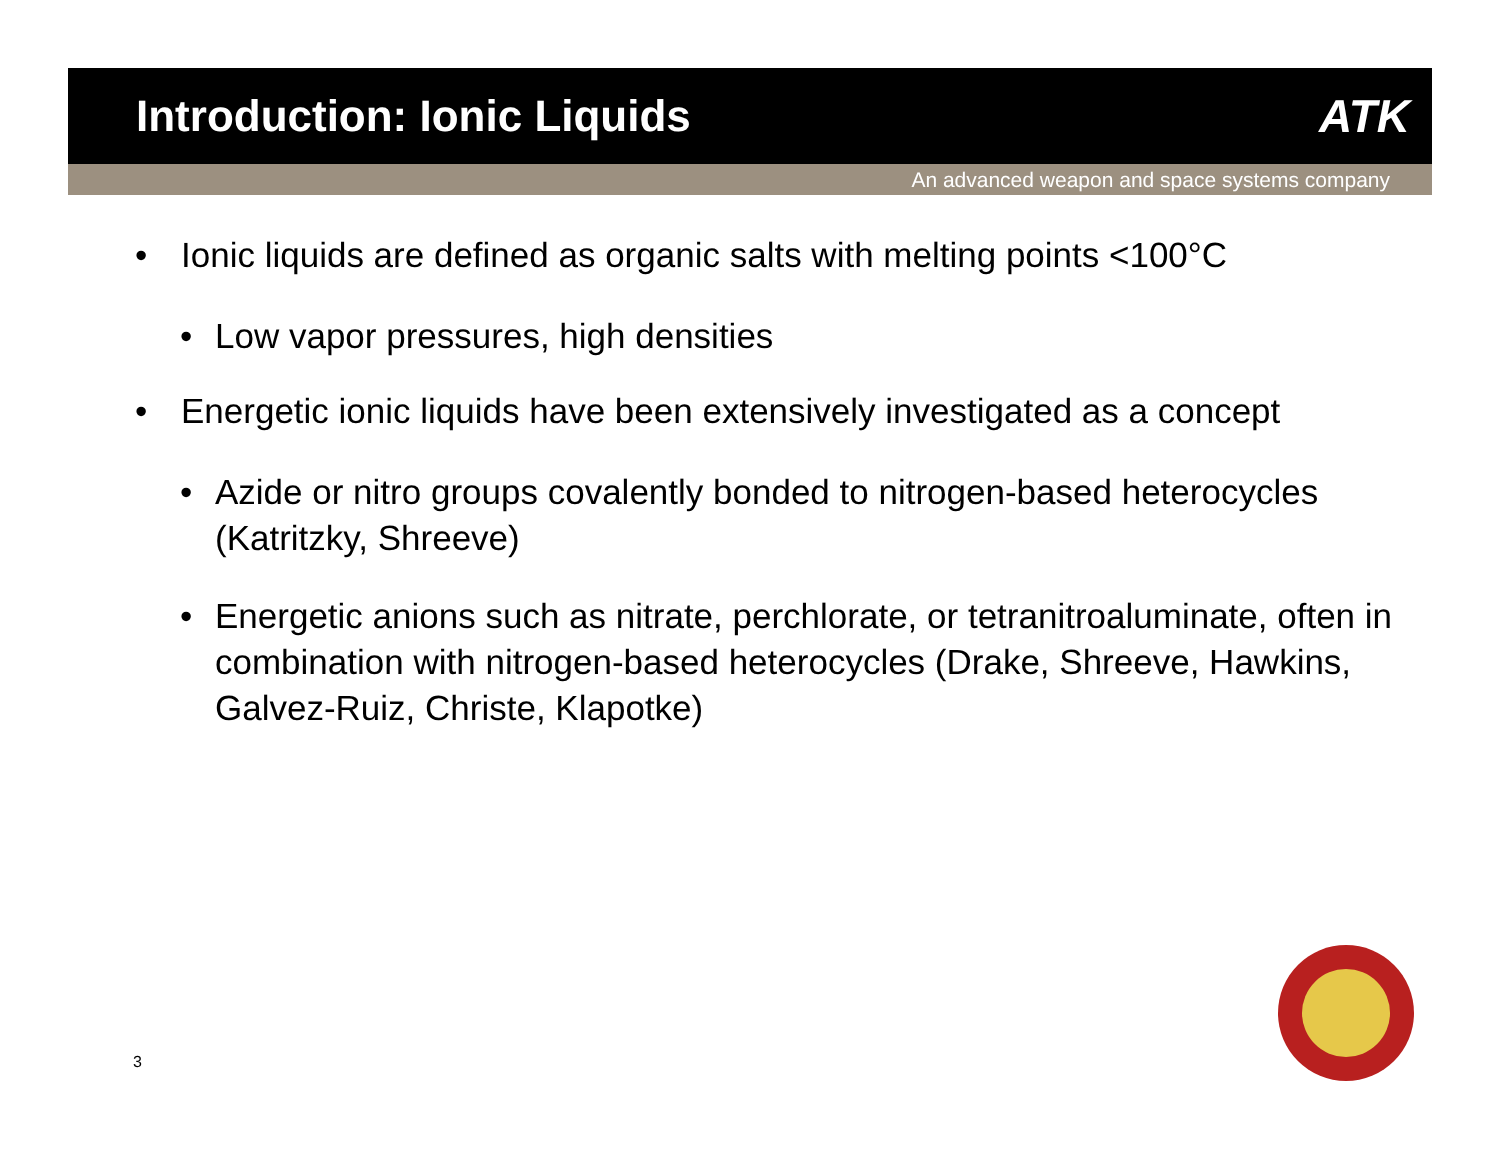Introduction: Ionic Liquids ATK
An advanced weapon and space systems company
• Ionic liquids are defined as organic salts with melting points <100°C
• Low vapor pressures, high densities
• Energetic ionic liquids have been extensively investigated as a concept
• Azide or nitro groups covalently bonded to nitrogen-based heterocycles (Katritzky, Shreeve)
• Energetic anions such as nitrate, perchlorate, or tetranitroaluminate, often in combination with nitrogen-based heterocycles (Drake, Shreeve, Hawkins, Galvez-Ruiz, Christe, Klapotke)
3